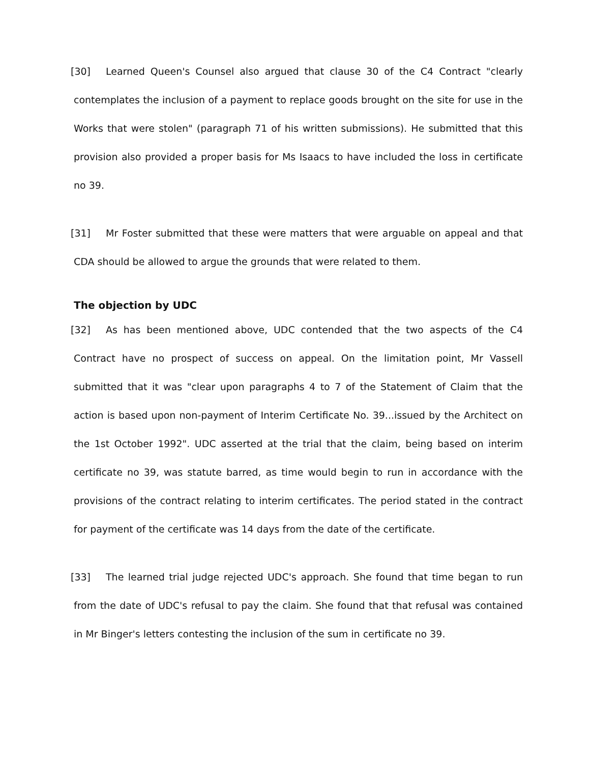[30] Learned Queen's Counsel also argued that clause 30 of the C4 Contract "clearly contemplates the inclusion of a payment to replace goods brought on the site for use in the Works that were stolen" (paragraph 71 of his written submissions). He submitted that this provision also provided a proper basis for Ms Isaacs to have included the loss in certificate no 39.
[31] Mr Foster submitted that these were matters that were arguable on appeal and that CDA should be allowed to argue the grounds that were related to them.
The objection by UDC
[32] As has been mentioned above, UDC contended that the two aspects of the C4 Contract have no prospect of success on appeal. On the limitation point, Mr Vassell submitted that it was "clear upon paragraphs 4 to 7 of the Statement of Claim that the action is based upon non-payment of Interim Certificate No. 39...issued by the Architect on the 1st October 1992". UDC asserted at the trial that the claim, being based on interim certificate no 39, was statute barred, as time would begin to run in accordance with the provisions of the contract relating to interim certificates. The period stated in the contract for payment of the certificate was 14 days from the date of the certificate.
[33] The learned trial judge rejected UDC's approach. She found that time began to run from the date of UDC's refusal to pay the claim. She found that that refusal was contained in Mr Binger's letters contesting the inclusion of the sum in certificate no 39.